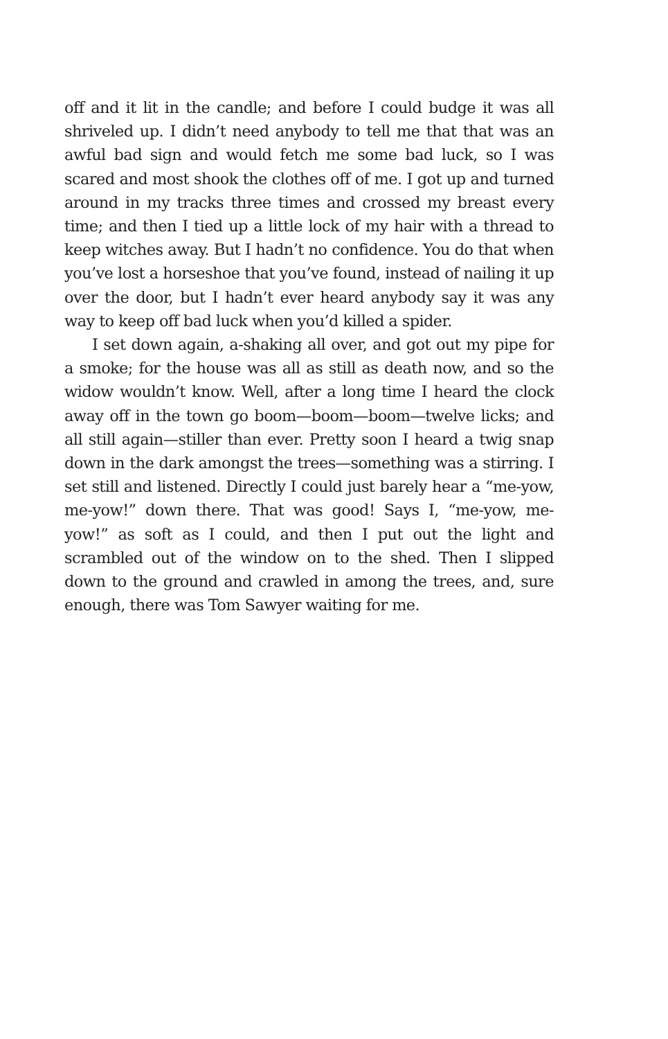off and it lit in the candle; and before I could budge it was all shriveled up. I didn’t need anybody to tell me that that was an awful bad sign and would fetch me some bad luck, so I was scared and most shook the clothes off of me. I got up and turned around in my tracks three times and crossed my breast every time; and then I tied up a little lock of my hair with a thread to keep witches away. But I hadn’t no confidence. You do that when you’ve lost a horseshoe that you’ve found, instead of nailing it up over the door, but I hadn’t ever heard anybody say it was any way to keep off bad luck when you’d killed a spider.
I set down again, a-shaking all over, and got out my pipe for a smoke; for the house was all as still as death now, and so the widow wouldn’t know. Well, after a long time I heard the clock away off in the town go boom—boom—boom—twelve licks; and all still again—stiller than ever. Pretty soon I heard a twig snap down in the dark amongst the trees—something was a stirring. I set still and listened. Directly I could just barely hear a “me-yow, me-yow!” down there. That was good! Says I, “me-yow, me-yow!” as soft as I could, and then I put out the light and scrambled out of the window on to the shed. Then I slipped down to the ground and crawled in among the trees, and, sure enough, there was Tom Sawyer waiting for me.